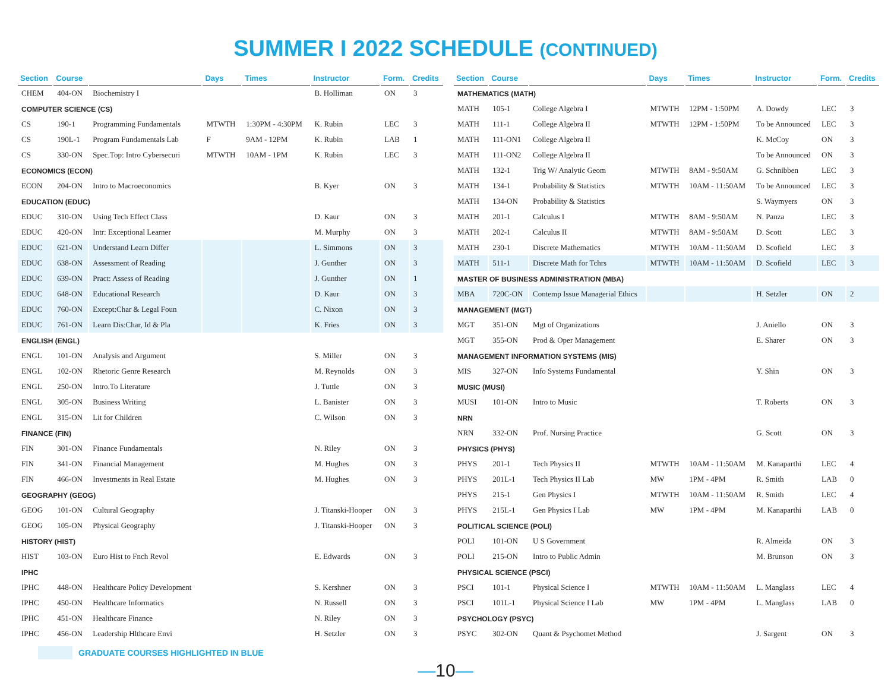SUMMER I 2022 SCHEDULE (CONTINUED)
| Section | Course | | Days | Times | Instructor | Form. | Credits |
| --- | --- | --- | --- | --- | --- | --- | --- |
| CHEM | 404-ON | Biochemistry I | | | B. Holliman | ON | 3 |
| COMPUTER SCIENCE (CS) | | | | | | | |
| CS | 190-1 | Programming Fundamentals | MTWTH | 1:30PM - 4:30PM | K. Rubin | LEC | 3 |
| CS | 190L-1 | Program Fundamentals Lab | F | 9AM - 12PM | K. Rubin | LAB | 1 |
| CS | 330-ON | Spec.Top: Intro Cybersecuri | MTWTH | 10AM - 1PM | K. Rubin | LEC | 3 |
| ECONOMICS (ECON) | | | | | | | |
| ECON | 204-ON | Intro to Macroeconomics | | | B. Kyer | ON | 3 |
| EDUCATION (EDUC) | | | | | | | |
| EDUC | 310-ON | Using Tech Effect Class | | | D. Kaur | ON | 3 |
| EDUC | 420-ON | Intr: Exceptional Learner | | | M. Murphy | ON | 3 |
| EDUC | 621-ON | Understand Learn Differ | | | L. Simmons | ON | 3 |
| EDUC | 638-ON | Assessment of Reading | | | J. Gunther | ON | 3 |
| EDUC | 639-ON | Pract: Assess of Reading | | | J. Gunther | ON | 1 |
| EDUC | 648-ON | Educational Research | | | D. Kaur | ON | 3 |
| EDUC | 760-ON | Except:Char & Legal Foun | | | C. Nixon | ON | 3 |
| EDUC | 761-ON | Learn Dis:Char, Id & Pla | | | K. Fries | ON | 3 |
| ENGLISH (ENGL) | | | | | | | |
| ENGL | 101-ON | Analysis and Argument | | | S. Miller | ON | 3 |
| ENGL | 102-ON | Rhetoric Genre Research | | | M. Reynolds | ON | 3 |
| ENGL | 250-ON | Intro.To Literature | | | J. Tuttle | ON | 3 |
| ENGL | 305-ON | Business Writing | | | L. Banister | ON | 3 |
| ENGL | 315-ON | Lit for Children | | | C. Wilson | ON | 3 |
| FINANCE (FIN) | | | | | | | |
| FIN | 301-ON | Finance Fundamentals | | | N. Riley | ON | 3 |
| FIN | 341-ON | Financial Management | | | M. Hughes | ON | 3 |
| FIN | 466-ON | Investments in Real Estate | | | M. Hughes | ON | 3 |
| GEOGRAPHY (GEOG) | | | | | | | |
| GEOG | 101-ON | Cultural Geography | | | J. Titanski-Hooper | ON | 3 |
| GEOG | 105-ON | Physical Geography | | | J. Titanski-Hooper | ON | 3 |
| HISTORY (HIST) | | | | | | | |
| HIST | 103-ON | Euro Hist to Fnch Revol | | | E. Edwards | ON | 3 |
| IPHC | | | | | | | |
| IPHC | 448-ON | Healthcare Policy Development | | | S. Kershner | ON | 3 |
| IPHC | 450-ON | Healthcare Informatics | | | N. Russell | ON | 3 |
| IPHC | 451-ON | Healthcare Finance | | | N. Riley | ON | 3 |
| IPHC | 456-ON | Leadership Hlthcare Envi | | | H. Setzler | ON | 3 |
GRADUATE COURSES HIGHLIGHTED IN BLUE
| Section | Course | | Days | Times | Instructor | Form. | Credits |
| --- | --- | --- | --- | --- | --- | --- | --- |
| MATHEMATICS (MATH) | | | | | | | |
| MATH | 105-1 | College Algebra I | MTWTH | 12PM - 1:50PM | A. Dowdy | LEC | 3 |
| MATH | 111-1 | College Algebra II | MTWTH | 12PM - 1:50PM | To be Announced | LEC | 3 |
| MATH | 111-ON1 | College Algebra II | | | K. McCoy | ON | 3 |
| MATH | 111-ON2 | College Algebra II | | | To be Announced | ON | 3 |
| MATH | 132-1 | Trig W/ Analytic Geom | MTWTH | 8AM - 9:50AM | G. Schnibben | LEC | 3 |
| MATH | 134-1 | Probability & Statistics | MTWTH | 10AM - 11:50AM | To be Announced | LEC | 3 |
| MATH | 134-ON | Probability & Statistics | | | S. Waymyers | ON | 3 |
| MATH | 201-1 | Calculus I | MTWTH | 8AM - 9:50AM | N. Panza | LEC | 3 |
| MATH | 202-1 | Calculus II | MTWTH | 8AM - 9:50AM | D. Scott | LEC | 3 |
| MATH | 230-1 | Discrete Mathematics | MTWTH | 10AM - 11:50AM | D. Scofield | LEC | 3 |
| MATH | 511-1 | Discrete Math for Tchrs | MTWTH | 10AM - 11:50AM | D. Scofield | LEC | 3 |
| MASTER OF BUSINESS ADMINISTRATION (MBA) | | | | | | | |
| MBA | 720C-ON | Contemp Issue Managerial Ethics | | | H. Setzler | ON | 2 |
| MANAGEMENT (MGT) | | | | | | | |
| MGT | 351-ON | Mgt of Organizations | | | J. Aniello | ON | 3 |
| MGT | 355-ON | Prod & Oper Management | | | E. Sharer | ON | 3 |
| MANAGEMENT INFORMATION SYSTEMS (MIS) | | | | | | | |
| MIS | 327-ON | Info Systems Fundamental | | | Y. Shin | ON | 3 |
| MUSIC (MUSI) | | | | | | | |
| MUSI | 101-ON | Intro to Music | | | T. Roberts | ON | 3 |
| NRN | | | | | | | |
| NRN | 332-ON | Prof. Nursing Practice | | | G. Scott | ON | 3 |
| PHYSICS (PHYS) | | | | | | | |
| PHYS | 201-1 | Tech Physics II | MTWTH | 10AM - 11:50AM | M. Kanaparthi | LEC | 4 |
| PHYS | 201L-1 | Tech Physics II Lab | MW | 1PM - 4PM | R. Smith | LAB | 0 |
| PHYS | 215-1 | Gen Physics I | MTWTH | 10AM - 11:50AM | R. Smith | LEC | 4 |
| PHYS | 215L-1 | Gen Physics I Lab | MW | 1PM - 4PM | M. Kanaparthi | LAB | 0 |
| POLITICAL SCIENCE (POLI) | | | | | | | |
| POLI | 101-ON | U S Government | | | R. Almeida | ON | 3 |
| POLI | 215-ON | Intro to Public Admin | | | M. Brunson | ON | 3 |
| PHYSICAL SCIENCE (PSCI) | | | | | | | |
| PSCI | 101-1 | Physical Science I | MTWTH | 10AM - 11:50AM | L. Manglass | LEC | 4 |
| PSCI | 101L-1 | Physical Science I Lab | MW | 1PM - 4PM | L. Manglass | LAB | 0 |
| PSYCHOLOGY (PSYC) | | | | | | | |
| PSYC | 302-ON | Quant & Psychomet Method | | | J. Sargent | ON | 3 |
—10—